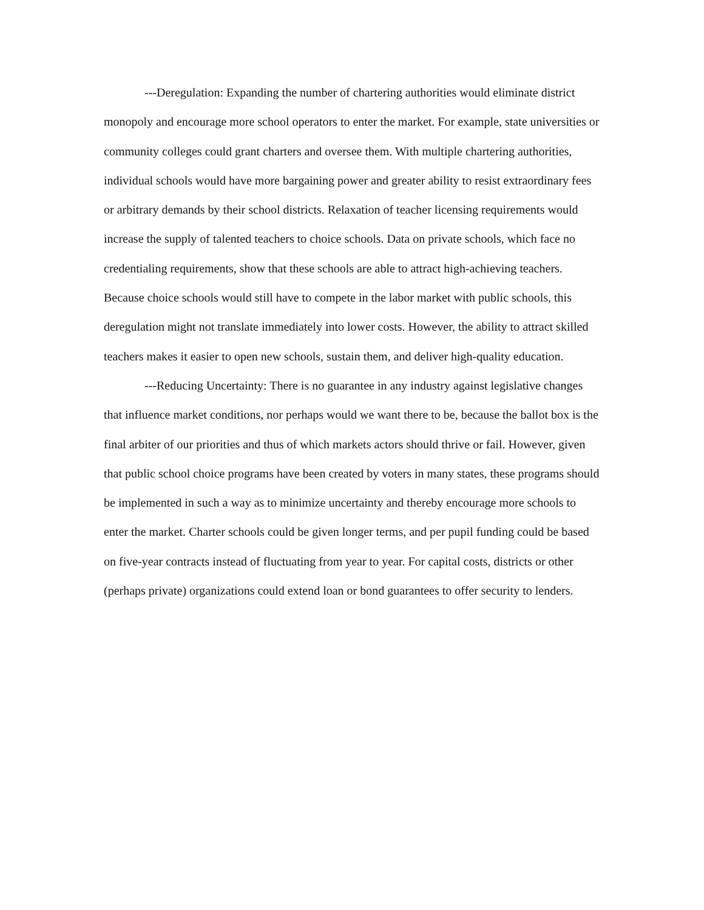---Deregulation: Expanding the number of chartering authorities would eliminate district monopoly and encourage more school operators to enter the market. For example, state universities or community colleges could grant charters and oversee them. With multiple chartering authorities, individual schools would have more bargaining power and greater ability to resist extraordinary fees or arbitrary demands by their school districts. Relaxation of teacher licensing requirements would increase the supply of talented teachers to choice schools. Data on private schools, which face no credentialing requirements, show that these schools are able to attract high-achieving teachers. Because choice schools would still have to compete in the labor market with public schools, this deregulation might not translate immediately into lower costs. However, the ability to attract skilled teachers makes it easier to open new schools, sustain them, and deliver high-quality education.
---Reducing Uncertainty: There is no guarantee in any industry against legislative changes that influence market conditions, nor perhaps would we want there to be, because the ballot box is the final arbiter of our priorities and thus of which markets actors should thrive or fail. However, given that public school choice programs have been created by voters in many states, these programs should be implemented in such a way as to minimize uncertainty and thereby encourage more schools to enter the market. Charter schools could be given longer terms, and per pupil funding could be based on five-year contracts instead of fluctuating from year to year. For capital costs, districts or other (perhaps private) organizations could extend loan or bond guarantees to offer security to lenders.